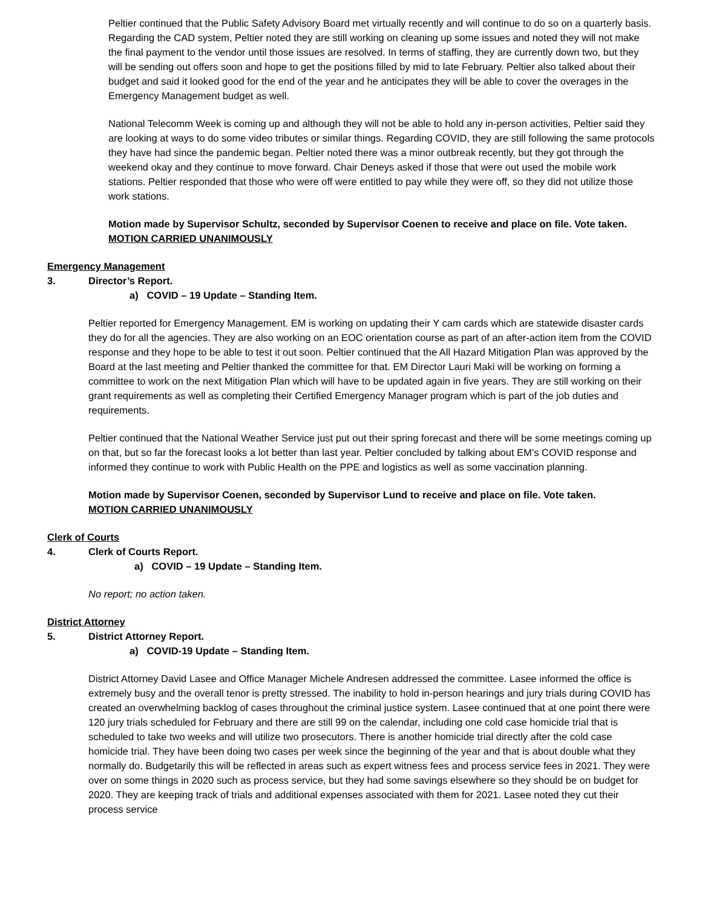Peltier continued that the Public Safety Advisory Board met virtually recently and will continue to do so on a quarterly basis. Regarding the CAD system, Peltier noted they are still working on cleaning up some issues and noted they will not make the final payment to the vendor until those issues are resolved. In terms of staffing, they are currently down two, but they will be sending out offers soon and hope to get the positions filled by mid to late February. Peltier also talked about their budget and said it looked good for the end of the year and he anticipates they will be able to cover the overages in the Emergency Management budget as well.
National Telecomm Week is coming up and although they will not be able to hold any in-person activities, Peltier said they are looking at ways to do some video tributes or similar things. Regarding COVID, they are still following the same protocols they have had since the pandemic began. Peltier noted there was a minor outbreak recently, but they got through the weekend okay and they continue to move forward. Chair Deneys asked if those that were out used the mobile work stations. Peltier responded that those who were off were entitled to pay while they were off, so they did not utilize those work stations.
Motion made by Supervisor Schultz, seconded by Supervisor Coenen to receive and place on file. Vote taken.
MOTION CARRIED UNANIMOUSLY
Emergency Management
3. Director’s Report.
a) COVID – 19 Update – Standing Item.
Peltier reported for Emergency Management. EM is working on updating their Y cam cards which are statewide disaster cards they do for all the agencies. They are also working on an EOC orientation course as part of an after-action item from the COVID response and they hope to be able to test it out soon. Peltier continued that the All Hazard Mitigation Plan was approved by the Board at the last meeting and Peltier thanked the committee for that. EM Director Lauri Maki will be working on forming a committee to work on the next Mitigation Plan which will have to be updated again in five years. They are still working on their grant requirements as well as completing their Certified Emergency Manager program which is part of the job duties and requirements.
Peltier continued that the National Weather Service just put out their spring forecast and there will be some meetings coming up on that, but so far the forecast looks a lot better than last year. Peltier concluded by talking about EM’s COVID response and informed they continue to work with Public Health on the PPE and logistics as well as some vaccination planning.
Motion made by Supervisor Coenen, seconded by Supervisor Lund to receive and place on file. Vote taken.
MOTION CARRIED UNANIMOUSLY
Clerk of Courts
4. Clerk of Courts Report.
a) COVID – 19 Update – Standing Item.
No report; no action taken.
District Attorney
5. District Attorney Report.
a) COVID-19 Update – Standing Item.
District Attorney David Lasee and Office Manager Michele Andresen addressed the committee. Lasee informed the office is extremely busy and the overall tenor is pretty stressed. The inability to hold in-person hearings and jury trials during COVID has created an overwhelming backlog of cases throughout the criminal justice system. Lasee continued that at one point there were 120 jury trials scheduled for February and there are still 99 on the calendar, including one cold case homicide trial that is scheduled to take two weeks and will utilize two prosecutors. There is another homicide trial directly after the cold case homicide trial. They have been doing two cases per week since the beginning of the year and that is about double what they normally do. Budgetarily this will be reflected in areas such as expert witness fees and process service fees in 2021. They were over on some things in 2020 such as process service, but they had some savings elsewhere so they should be on budget for 2020. They are keeping track of trials and additional expenses associated with them for 2021. Lasee noted they cut their process service